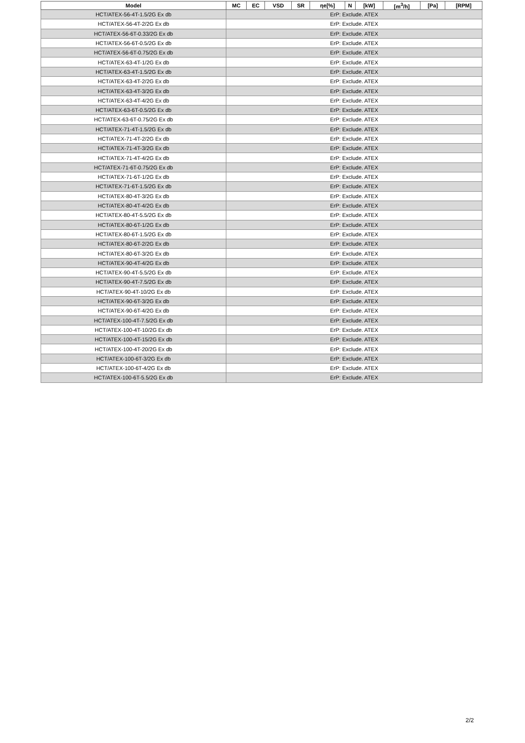| Model | MC | EC | VSD | SR | ηe[%] | N | [kW] | [m<sup>3</sup>/h] | [Pa] | [RPM] |
| --- | --- | --- | --- | --- | --- | --- | --- | --- | --- | --- |
| HCT/ATEX-56-4T-1.5/2G Ex db | ErP: Exclude. ATEX | | | | | | | | | |
| HCT/ATEX-56-4T-2/2G Ex db | ErP: Exclude. ATEX | | | | | | | | | |
| HCT/ATEX-56-6T-0.33/2G Ex db | ErP: Exclude. ATEX | | | | | | | | | |
| HCT/ATEX-56-6T-0.5/2G Ex db | ErP: Exclude. ATEX | | | | | | | | | |
| HCT/ATEX-56-6T-0.75/2G Ex db | ErP: Exclude. ATEX | | | | | | | | | |
| HCT/ATEX-63-4T-1/2G Ex db | ErP: Exclude. ATEX | | | | | | | | | |
| HCT/ATEX-63-4T-1.5/2G Ex db | ErP: Exclude. ATEX | | | | | | | | | |
| HCT/ATEX-63-4T-2/2G Ex db | ErP: Exclude. ATEX | | | | | | | | | |
| HCT/ATEX-63-4T-3/2G Ex db | ErP: Exclude. ATEX | | | | | | | | | |
| HCT/ATEX-63-4T-4/2G Ex db | ErP: Exclude. ATEX | | | | | | | | | |
| HCT/ATEX-63-6T-0.5/2G Ex db | ErP: Exclude. ATEX | | | | | | | | | |
| HCT/ATEX-63-6T-0.75/2G Ex db | ErP: Exclude. ATEX | | | | | | | | | |
| HCT/ATEX-71-4T-1.5/2G Ex db | ErP: Exclude. ATEX | | | | | | | | | |
| HCT/ATEX-71-4T-2/2G Ex db | ErP: Exclude. ATEX | | | | | | | | | |
| HCT/ATEX-71-4T-3/2G Ex db | ErP: Exclude. ATEX | | | | | | | | | |
| HCT/ATEX-71-4T-4/2G Ex db | ErP: Exclude. ATEX | | | | | | | | | |
| HCT/ATEX-71-6T-0.75/2G Ex db | ErP: Exclude. ATEX | | | | | | | | | |
| HCT/ATEX-71-6T-1/2G Ex db | ErP: Exclude. ATEX | | | | | | | | | |
| HCT/ATEX-71-6T-1.5/2G Ex db | ErP: Exclude. ATEX | | | | | | | | | |
| HCT/ATEX-80-4T-3/2G Ex db | ErP: Exclude. ATEX | | | | | | | | | |
| HCT/ATEX-80-4T-4/2G Ex db | ErP: Exclude. ATEX | | | | | | | | | |
| HCT/ATEX-80-4T-5.5/2G Ex db | ErP: Exclude. ATEX | | | | | | | | | |
| HCT/ATEX-80-6T-1/2G Ex db | ErP: Exclude. ATEX | | | | | | | | | |
| HCT/ATEX-80-6T-1.5/2G Ex db | ErP: Exclude. ATEX | | | | | | | | | |
| HCT/ATEX-80-6T-2/2G Ex db | ErP: Exclude. ATEX | | | | | | | | | |
| HCT/ATEX-80-6T-3/2G Ex db | ErP: Exclude. ATEX | | | | | | | | | |
| HCT/ATEX-90-4T-4/2G Ex db | ErP: Exclude. ATEX | | | | | | | | | |
| HCT/ATEX-90-4T-5.5/2G Ex db | ErP: Exclude. ATEX | | | | | | | | | |
| HCT/ATEX-90-4T-7.5/2G Ex db | ErP: Exclude. ATEX | | | | | | | | | |
| HCT/ATEX-90-4T-10/2G Ex db | ErP: Exclude. ATEX | | | | | | | | | |
| HCT/ATEX-90-6T-3/2G Ex db | ErP: Exclude. ATEX | | | | | | | | | |
| HCT/ATEX-90-6T-4/2G Ex db | ErP: Exclude. ATEX | | | | | | | | | |
| HCT/ATEX-100-4T-7.5/2G Ex db | ErP: Exclude. ATEX | | | | | | | | | |
| HCT/ATEX-100-4T-10/2G Ex db | ErP: Exclude. ATEX | | | | | | | | | |
| HCT/ATEX-100-4T-15/2G Ex db | ErP: Exclude. ATEX | | | | | | | | | |
| HCT/ATEX-100-4T-20/2G Ex db | ErP: Exclude. ATEX | | | | | | | | | |
| HCT/ATEX-100-6T-3/2G Ex db | ErP: Exclude. ATEX | | | | | | | | | |
| HCT/ATEX-100-6T-4/2G Ex db | ErP: Exclude. ATEX | | | | | | | | | |
| HCT/ATEX-100-6T-5.5/2G Ex db | ErP: Exclude. ATEX | | | | | | | | | |
2/2